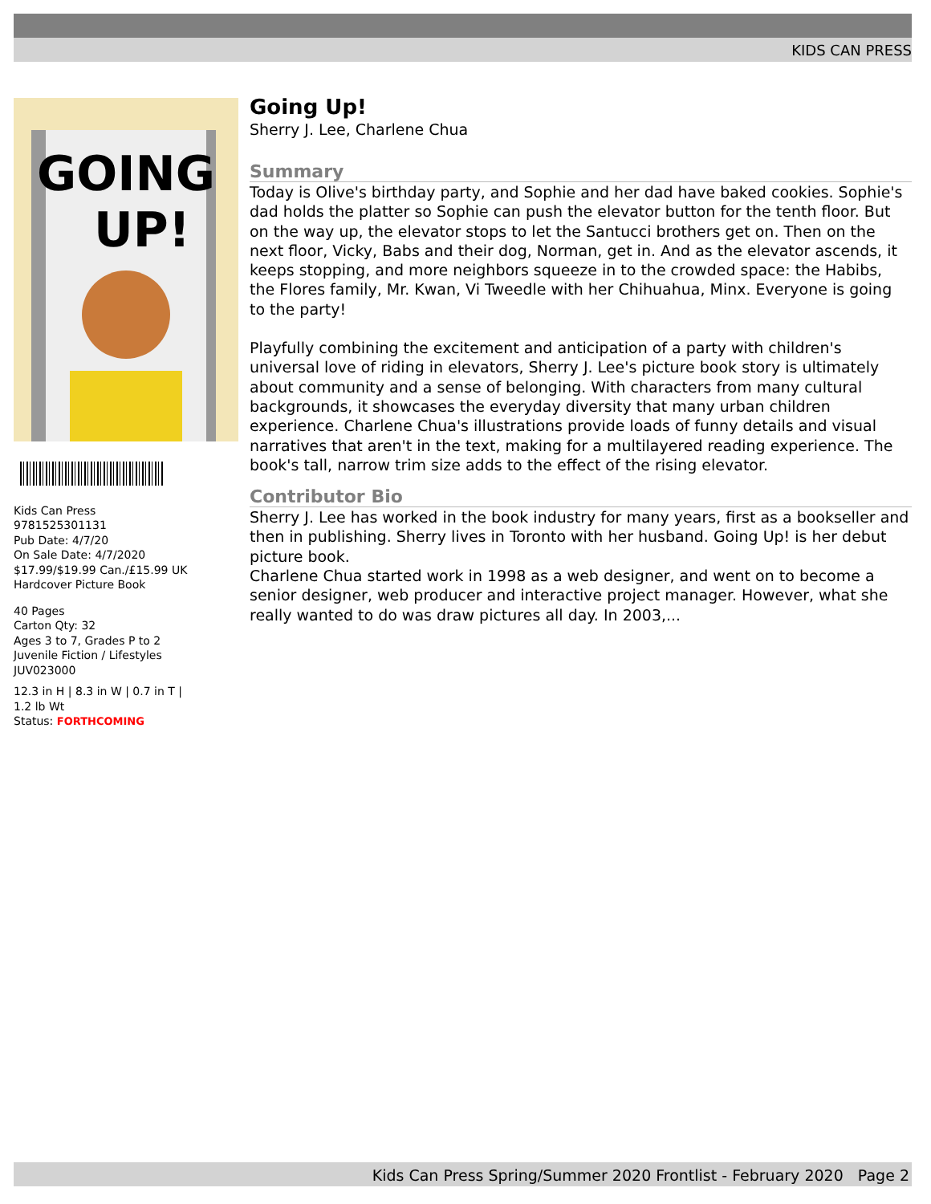KIDS CAN PRESS
GOING
UP!
Kids Can Press
9781525301131
Pub Date: 4/7/20
On Sale Date: 4/7/2020
$17.99/$19.99 Can./£15.99 UK
Hardcover Picture Book
40 Pages
Carton Qty: 32
Ages 3 to 7, Grades P to 2
Juvenile Fiction / Lifestyles
JUV023000
12.3 in H | 8.3 in W | 0.7 in T |
1.2 lb Wt
Status: FORTHCOMING
Going Up!
Sherry J. Lee, Charlene Chua
Summary
Today is Olive's birthday party, and Sophie and her dad have baked cookies. Sophie's dad holds the platter so Sophie can push the elevator button for the tenth floor. But on the way up, the elevator stops to let the Santucci brothers get on. Then on the next floor, Vicky, Babs and their dog, Norman, get in. And as the elevator ascends, it keeps stopping, and more neighbors squeeze in to the crowded space: the Habibs, the Flores family, Mr. Kwan, Vi Tweedle with her Chihuahua, Minx. Everyone is going to the party!
Playfully combining the excitement and anticipation of a party with children's universal love of riding in elevators, Sherry J. Lee's picture book story is ultimately about community and a sense of belonging. With characters from many cultural backgrounds, it showcases the everyday diversity that many urban children experience. Charlene Chua's illustrations provide loads of funny details and visual narratives that aren't in the text, making for a multilayered reading experience. The book's tall, narrow trim size adds to the effect of the rising elevator.
Contributor Bio
Sherry J. Lee has worked in the book industry for many years, first as a bookseller and then in publishing. Sherry lives in Toronto with her husband. Going Up! is her debut picture book.
Charlene Chua started work in 1998 as a web designer, and went on to become a senior designer, web producer and interactive project manager. However, what she really wanted to do was draw pictures all day. In 2003,...
Kids Can Press Spring/Summer 2020 Frontlist - February 2020 Page 2